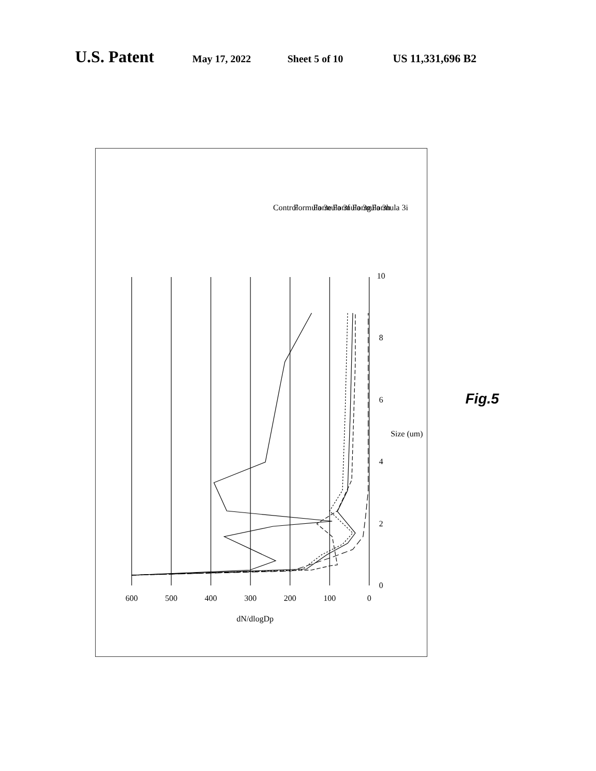U.S. Patent
May 17, 2022 Sheet 5 of 10 US 11,331,696 B2
600
500
400
300
200
100
0
0
2
4
6
8
10
dN/dlogDp
Size (um)
Control
Formula 3e
Formula 3f
Formula 3g
Formula 3h
Formula 3i
Fig.5